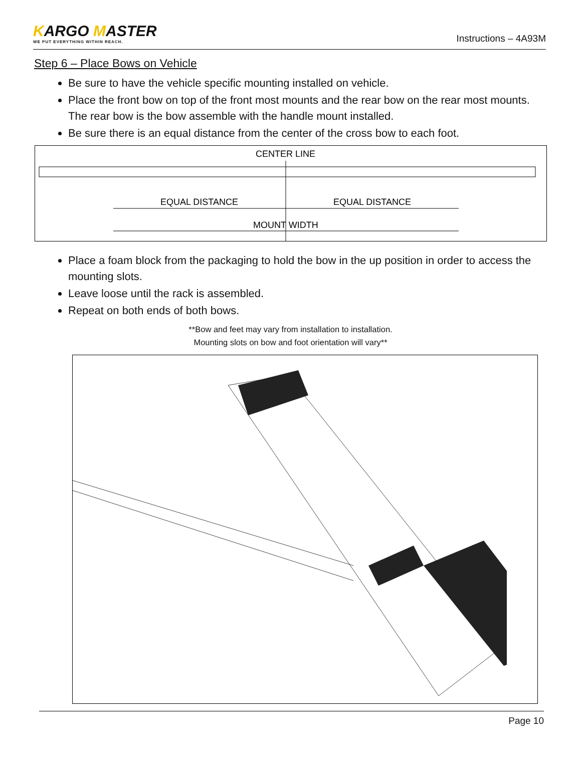KARGO MASTER
WE PUT EVERYTHING WITHIN REACH.
Instructions – 4A93M
Step 6 – Place Bows on Vehicle
Be sure to have the vehicle specific mounting installed on vehicle.
Place the front bow on top of the front most mounts and the rear bow on the rear most mounts. The rear bow is the bow assemble with the handle mount installed.
Be sure there is an equal distance from the center of the cross bow to each foot.
CENTER LINE
EQUAL DISTANCE
EQUAL DISTANCE
MOUNT WIDTH
Place a foam block from the packaging to hold the bow in the up position in order to access the mounting slots.
Leave loose until the rack is assembled.
Repeat on both ends of both bows.
**Bow and feet may vary from installation to installation.
Mounting slots on bow and foot orientation will vary**
Page 10